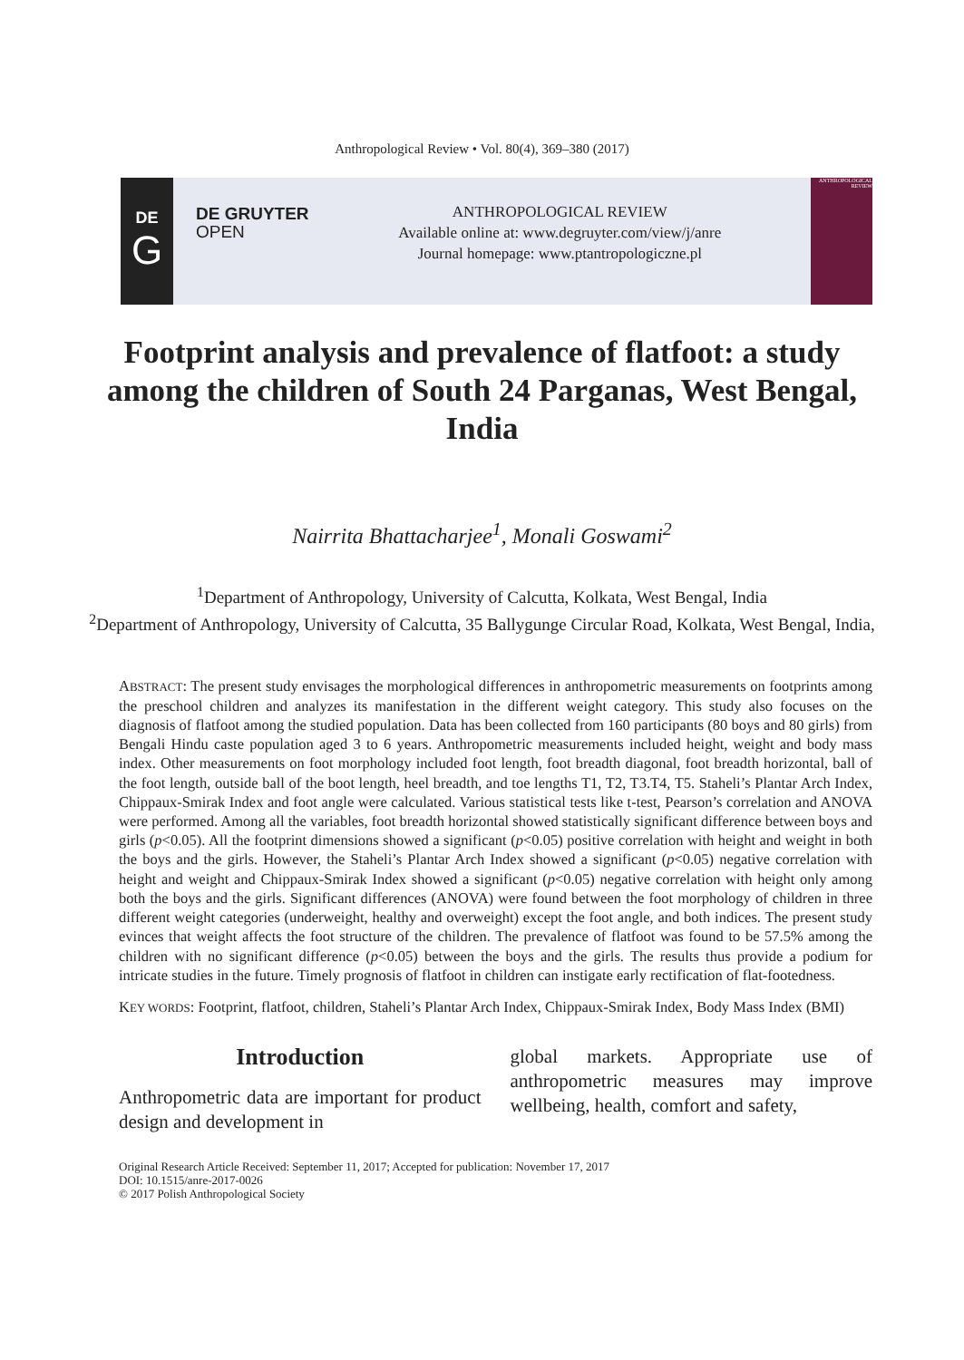Anthropological Review • Vol. 80(4), 369–380 (2017)
DE
G
DE GRUYTER
OPEN
ANTHROPOLOGICAL REVIEW
Available online at: www.degruyter.com/view/j/anre
Journal homepage: www.ptantropologiczne.pl
ANTHROPOLOGICAL REVIEW
Footprint analysis and prevalence of flatfoot: a study among the children of South 24 Parganas, West Bengal, India
Nairrita Bhattacharjee<sup>1</sup>, Monali Goswami<sup>2</sup>
<sup>1</sup> Department of Anthropology, University of Calcutta, Kolkata, West Bengal, India
<sup>2</sup> Department of Anthropology, University of Calcutta, 35 Ballygunge Circular Road, Kolkata, West Bengal, India,
ABSTRACT: The present study envisages the morphological differences in anthropometric measurements on footprints among the preschool children and analyzes its manifestation in the different weight category. This study also focuses on the diagnosis of flatfoot among the studied population. Data has been collected from 160 participants (80 boys and 80 girls) from Bengali Hindu caste population aged 3 to 6 years. Anthropometric measurements included height, weight and body mass index. Other measurements on foot morphology included foot length, foot breadth diagonal, foot breadth horizontal, ball of the foot length, outside ball of the boot length, heel breadth, and toe lengths T1, T2, T3.T4, T5. Staheli’s Plantar Arch Index, Chippaux-Smirak Index and foot angle were calculated. Various statistical tests like t-test, Pearson’s correlation and ANOVA were performed. Among all the variables, foot breadth horizontal showed statistically significant difference between boys and girls (p<0.05). All the footprint dimensions showed a significant (p<0.05) positive correlation with height and weight in both the boys and the girls. However, the Staheli’s Plantar Arch Index showed a significant (p<0.05) negative correlation with height and weight and Chippaux-Smirak Index showed a significant (p<0.05) negative correlation with height only among both the boys and the girls. Significant differences (ANOVA) were found between the foot morphology of children in three different weight categories (underweight, healthy and overweight) except the foot angle, and both indices. The present study evinces that weight affects the foot structure of the children. The prevalence of flatfoot was found to be 57.5% among the children with no significant difference (p<0.05) between the boys and the girls. The results thus provide a podium for intricate studies in the future. Timely prognosis of flatfoot in children can instigate early rectification of flat-footedness.
KEY WORDS: Footprint, flatfoot, children, Staheli’s Plantar Arch Index, Chippaux-Smirak Index, Body Mass Index (BMI)
Introduction
Anthropometric data are important for product design and development in
global markets. Appropriate use of anthropometric measures may improve wellbeing, health, comfort and safety,
Original Research Article Received: September 11, 2017; Accepted for publication: November 17, 2017
DOI: 10.1515/anre-2017-0026
© 2017 Polish Anthropological Society